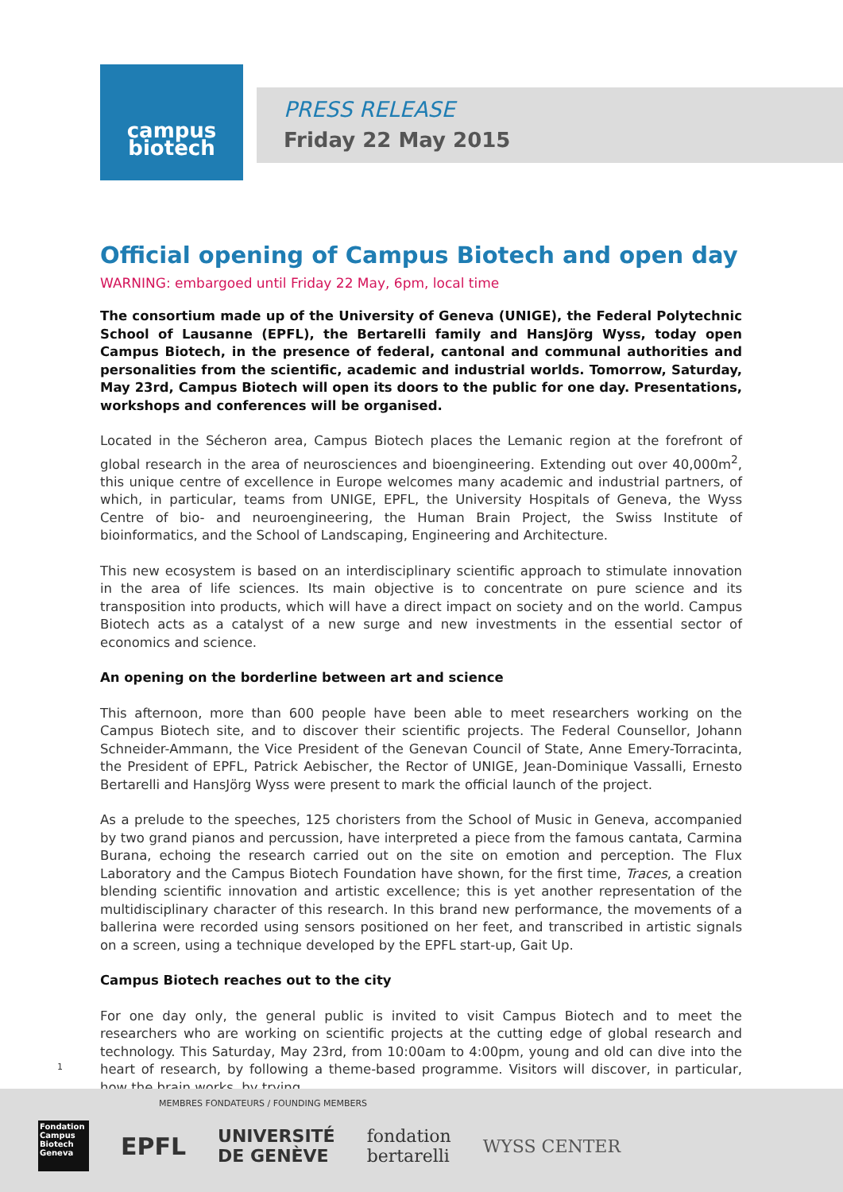campus
biotech
PRESS RELEASE
Friday 22 May 2015
Official opening of Campus Biotech and open day
WARNING: embargoed until Friday 22 May, 6pm, local time
The consortium made up of the University of Geneva (UNIGE), the Federal Polytechnic School of Lausanne (EPFL), the Bertarelli family and HansJörg Wyss, today open Campus Biotech, in the presence of federal, cantonal and communal authorities and personalities from the scientific, academic and industrial worlds. Tomorrow, Saturday, May 23rd, Campus Biotech will open its doors to the public for one day. Presentations, workshops and conferences will be organised.
Located in the Sécheron area, Campus Biotech places the Lemanic region at the forefront of global research in the area of neurosciences and bioengineering. Extending out over 40,000m<sup>2</sup>, this unique centre of excellence in Europe welcomes many academic and industrial partners, of which, in particular, teams from UNIGE, EPFL, the University Hospitals of Geneva, the Wyss Centre of bio- and neuroengineering, the Human Brain Project, the Swiss Institute of bioinformatics, and the School of Landscaping, Engineering and Architecture.
This new ecosystem is based on an interdisciplinary scientific approach to stimulate innovation in the area of life sciences. Its main objective is to concentrate on pure science and its transposition into products, which will have a direct impact on society and on the world. Campus Biotech acts as a catalyst of a new surge and new investments in the essential sector of economics and science.
An opening on the borderline between art and science
This afternoon, more than 600 people have been able to meet researchers working on the Campus Biotech site, and to discover their scientific projects. The Federal Counsellor, Johann Schneider-Ammann, the Vice President of the Genevan Council of State, Anne Emery-Torracinta, the President of EPFL, Patrick Aebischer, the Rector of UNIGE, Jean-Dominique Vassalli, Ernesto Bertarelli and HansJörg Wyss were present to mark the official launch of the project.
As a prelude to the speeches, 125 choristers from the School of Music in Geneva, accompanied by two grand pianos and percussion, have interpreted a piece from the famous cantata, Carmina Burana, echoing the research carried out on the site on emotion and perception. The Flux Laboratory and the Campus Biotech Foundation have shown, for the first time, Traces, a creation blending scientific innovation and artistic excellence; this is yet another representation of the multidisciplinary character of this research. In this brand new performance, the movements of a ballerina were recorded using sensors positioned on her feet, and transcribed in artistic signals on a screen, using a technique developed by the EPFL start-up, Gait Up.
Campus Biotech reaches out to the city
For one day only, the general public is invited to visit Campus Biotech and to meet the researchers who are working on scientific projects at the cutting edge of global research and technology. This Saturday, May 23rd, from 10:00am to 4:00pm, young and old can dive into the heart of research, by following a theme-based programme. Visitors will discover, in particular, how the brain works, by trying
1
MEMBRES FONDATEURS / FOUNDING MEMBERS
Fondation Campus Biotech Geneva
EPFL
UNIVERSITÉ
DE GENÈVE
fondation
bertarelli
WYSS CENTER